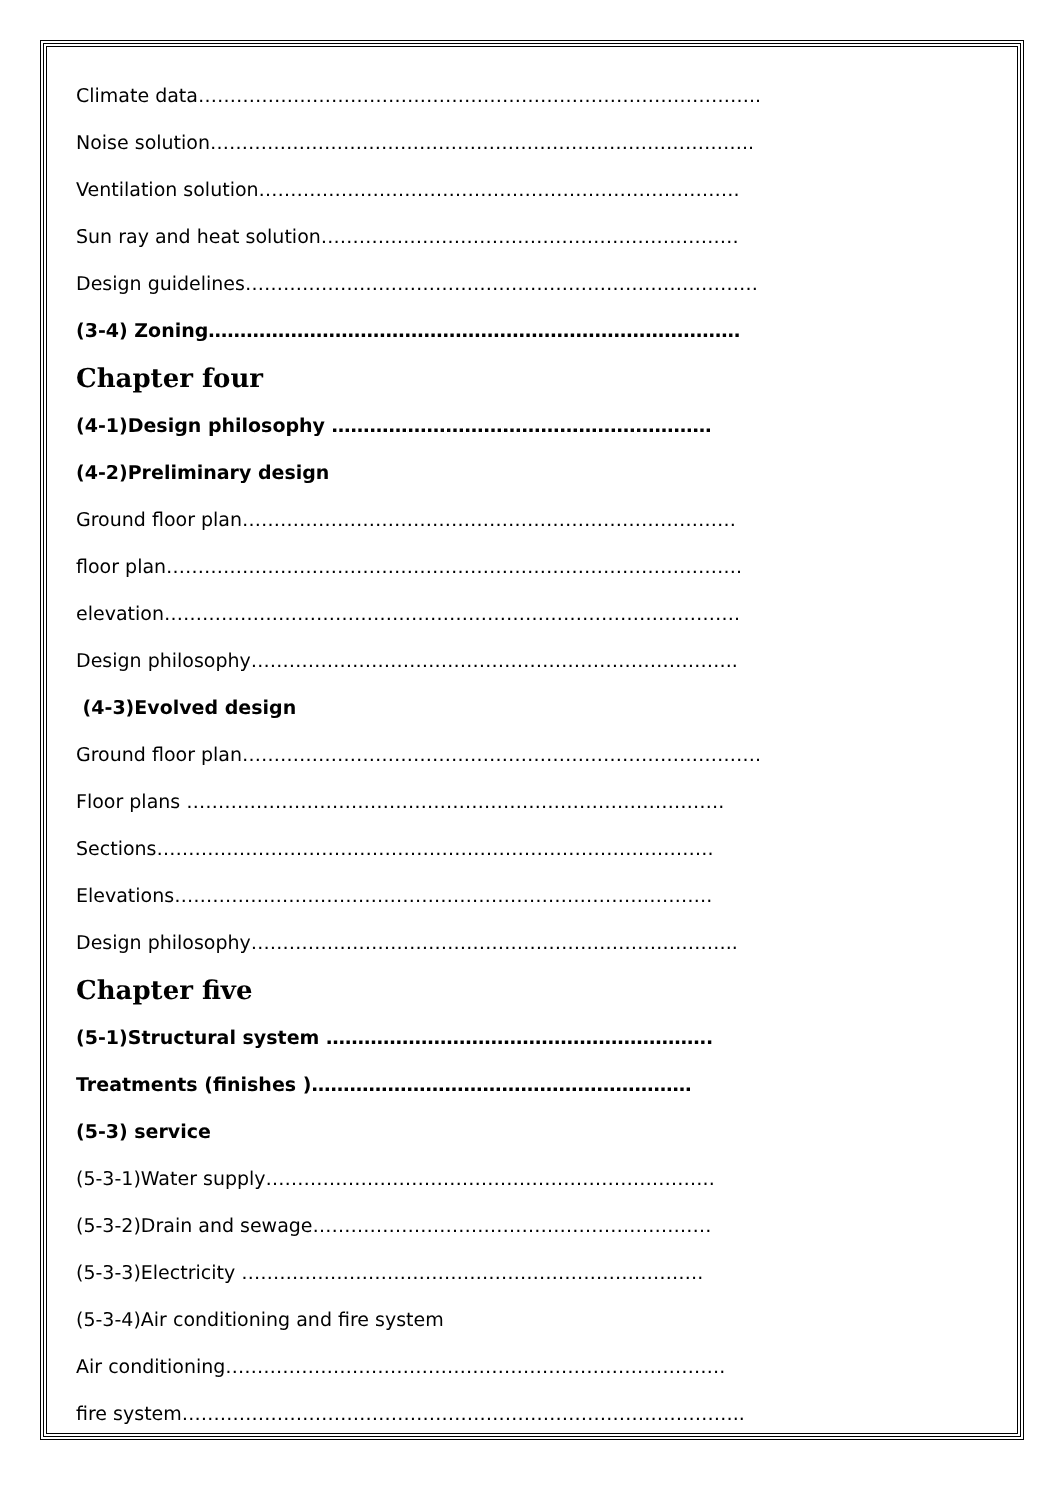Climate data……………………………………………………………………………..
Noise solution…………………………………………………………………………..
Ventilation solution………………………………………………………………….
Sun ray and heat solution…………………………………………………………
Design guidelines………………………………………………………………………
(3-4) Zoning…………………………………………………………………………
Chapter four
(4-1)Design philosophy ……………………………………………………
(4-2)Preliminary design
Ground floor plan……………………………………………………………………
floor plan……………………………………………………………………………….
elevation……………………………………………………………………………….
Design philosophy…………………………………………………………………..
(4-3)Evolved design
Ground floor plan……………………………………………………………………….
Floor plans ………………………………………………………………………….
Sections…………………………………………………………………………….
Elevations………………………………………………………………………….
Design philosophy…………………………………………………………………..
Chapter five
(5-1)Structural system …………………………………………………….
Treatments (finishes )……………………………………………………
(5-3) service
(5-3-1)Water supply……………………………………………………………..
(5-3-2)Drain and sewage………………………………………………………
(5-3-3)Electricity ……………………………………………………………….
(5-3-4)Air conditioning and fire system
Air conditioning…………………………………………………………………….
fire system……………………………………………………………………………..